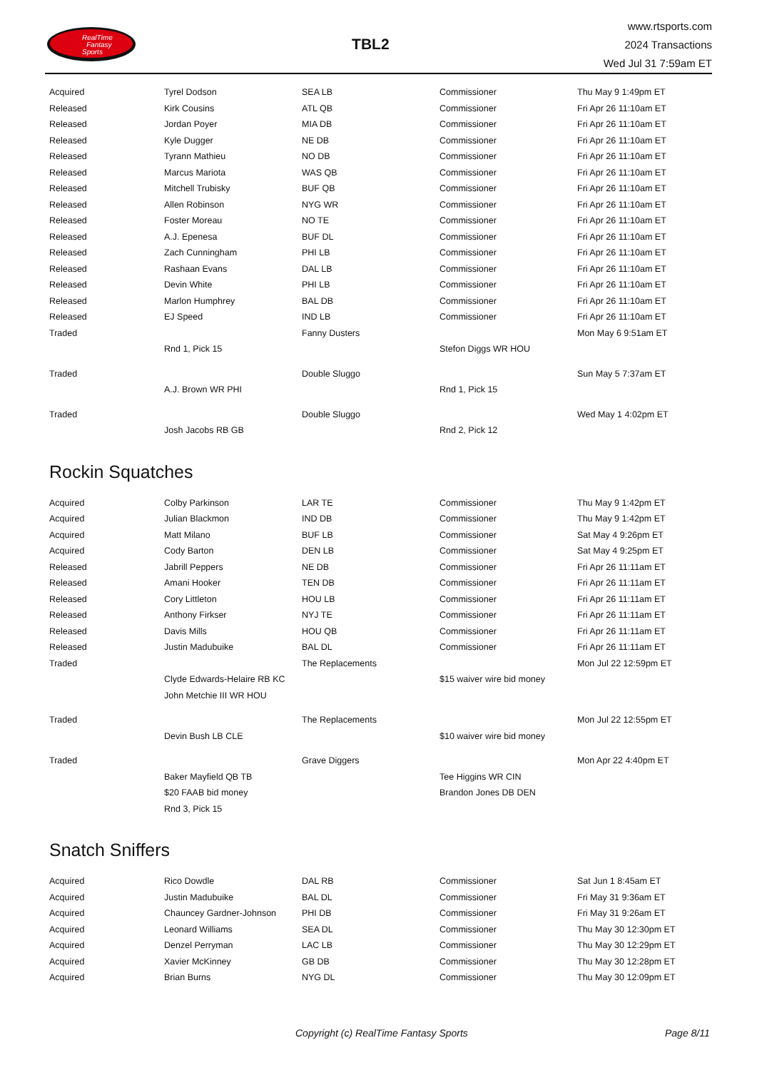RealTime
Fantasy
Sports
TBL2
www.rtsports.com
2024 Transactions
Wed Jul 31 7:59am ET
| Acquired | Tyrel Dodson | SEA LB | Commissioner | Thu May 9 1:49pm ET |
| Released | Kirk Cousins | ATL QB | Commissioner | Fri Apr 26 11:10am ET |
| Released | Jordan Poyer | MIA DB | Commissioner | Fri Apr 26 11:10am ET |
| Released | Kyle Dugger | NE DB | Commissioner | Fri Apr 26 11:10am ET |
| Released | Tyrann Mathieu | NO DB | Commissioner | Fri Apr 26 11:10am ET |
| Released | Marcus Mariota | WAS QB | Commissioner | Fri Apr 26 11:10am ET |
| Released | Mitchell Trubisky | BUF QB | Commissioner | Fri Apr 26 11:10am ET |
| Released | Allen Robinson | NYG WR | Commissioner | Fri Apr 26 11:10am ET |
| Released | Foster Moreau | NO TE | Commissioner | Fri Apr 26 11:10am ET |
| Released | A.J. Epenesa | BUF DL | Commissioner | Fri Apr 26 11:10am ET |
| Released | Zach Cunningham | PHI LB | Commissioner | Fri Apr 26 11:10am ET |
| Released | Rashaan Evans | DAL LB | Commissioner | Fri Apr 26 11:10am ET |
| Released | Devin White | PHI LB | Commissioner | Fri Apr 26 11:10am ET |
| Released | Marlon Humphrey | BAL DB | Commissioner | Fri Apr 26 11:10am ET |
| Released | EJ Speed | IND LB | Commissioner | Fri Apr 26 11:10am ET |
| Traded | | Fanny Dusters | | Mon May 6 9:51am ET |
| | Rnd 1, Pick 15 | | Stefon Diggs WR HOU | |
| Traded | | Double Sluggo | | Sun May 5 7:37am ET |
| | A.J. Brown WR PHI | | Rnd 1, Pick 15 | |
| Traded | | Double Sluggo | | Wed May 1 4:02pm ET |
| | Josh Jacobs RB GB | | Rnd 2, Pick 12 | |
Rockin Squatches
| Acquired | Colby Parkinson | LAR TE | Commissioner | Thu May 9 1:42pm ET |
| Acquired | Julian Blackmon | IND DB | Commissioner | Thu May 9 1:42pm ET |
| Acquired | Matt Milano | BUF LB | Commissioner | Sat May 4 9:26pm ET |
| Acquired | Cody Barton | DEN LB | Commissioner | Sat May 4 9:25pm ET |
| Released | Jabrill Peppers | NE DB | Commissioner | Fri Apr 26 11:11am ET |
| Released | Amani Hooker | TEN DB | Commissioner | Fri Apr 26 11:11am ET |
| Released | Cory Littleton | HOU LB | Commissioner | Fri Apr 26 11:11am ET |
| Released | Anthony Firkser | NYJ TE | Commissioner | Fri Apr 26 11:11am ET |
| Released | Davis Mills | HOU QB | Commissioner | Fri Apr 26 11:11am ET |
| Released | Justin Madubuike | BAL DL | Commissioner | Fri Apr 26 11:11am ET |
| Traded | | The Replacements | | Mon Jul 22 12:59pm ET |
| | Clyde Edwards-Helaire RB KC | | $15 waiver wire bid money | |
| | John Metchie III WR HOU | | | |
| Traded | | The Replacements | | Mon Jul 22 12:55pm ET |
| | Devin Bush LB CLE | | $10 waiver wire bid money | |
| Traded | | Grave Diggers | | Mon Apr 22 4:40pm ET |
| | Baker Mayfield QB TB | | Tee Higgins WR CIN | |
| | $20 FAAB bid money | | Brandon Jones DB DEN | |
| | Rnd 3, Pick 15 | | | |
Snatch Sniffers
| Acquired | Rico Dowdle | DAL RB | Commissioner | Sat Jun 1 8:45am ET |
| Acquired | Justin Madubuike | BAL DL | Commissioner | Fri May 31 9:36am ET |
| Acquired | Chauncey Gardner-Johnson | PHI DB | Commissioner | Fri May 31 9:26am ET |
| Acquired | Leonard Williams | SEA DL | Commissioner | Thu May 30 12:30pm ET |
| Acquired | Denzel Perryman | LAC LB | Commissioner | Thu May 30 12:29pm ET |
| Acquired | Xavier McKinney | GB DB | Commissioner | Thu May 30 12:28pm ET |
| Acquired | Brian Burns | NYG DL | Commissioner | Thu May 30 12:09pm ET |
Copyright (c) RealTime Fantasy Sports Page 8/11